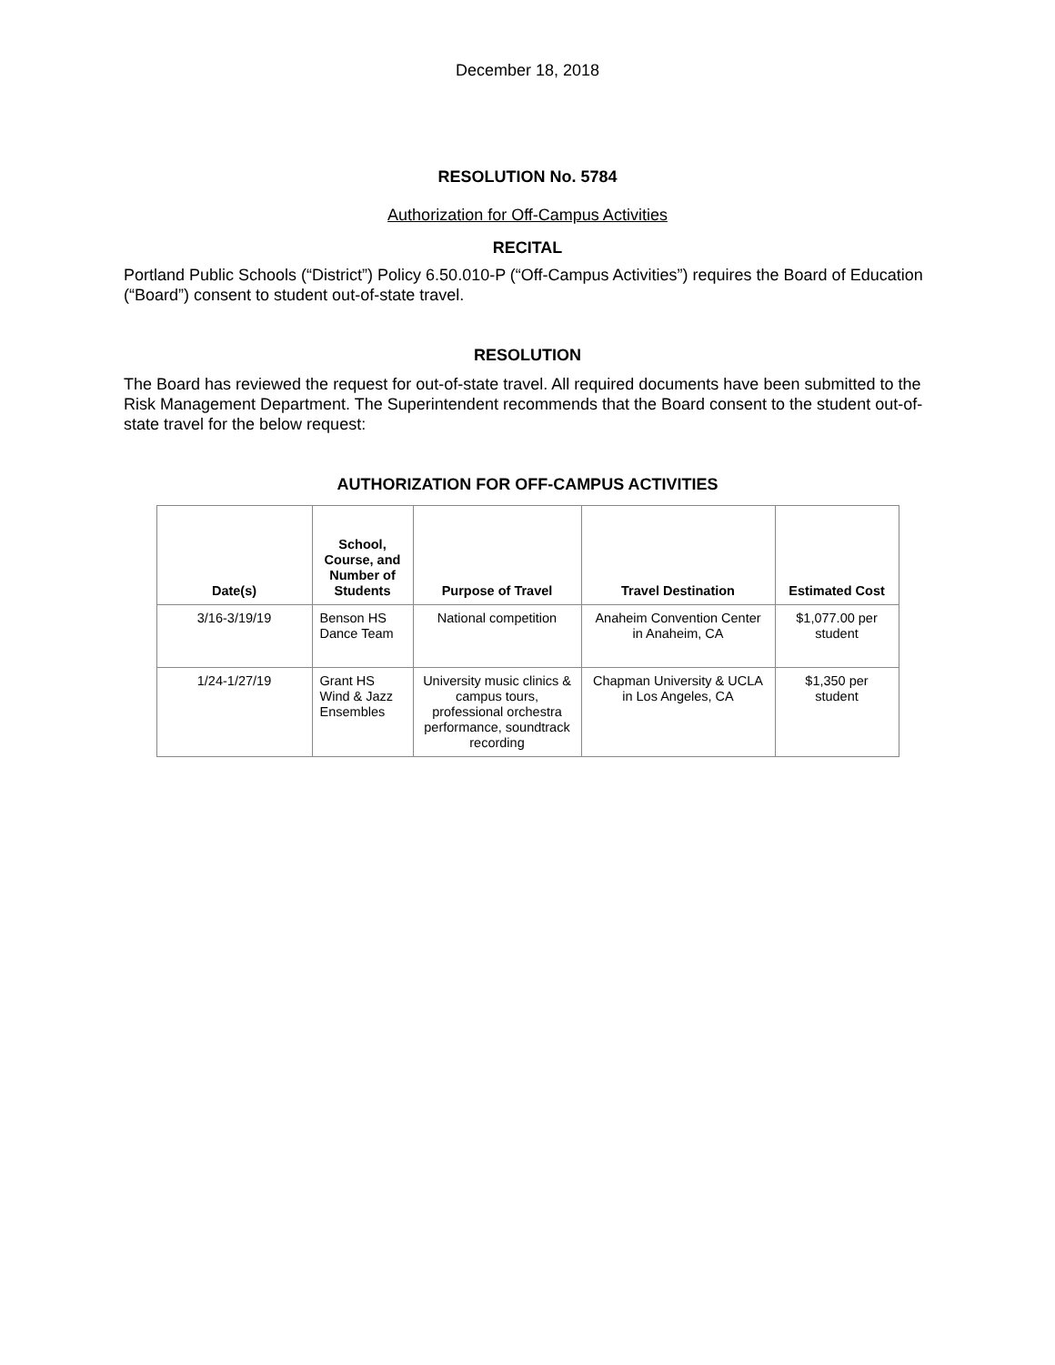December 18, 2018
RESOLUTION No. 5784
Authorization for Off-Campus Activities
RECITAL
Portland Public Schools (“District”) Policy 6.50.010-P (“Off-Campus Activities”) requires the Board of Education (“Board”) consent to student out-of-state travel.
RESOLUTION
The Board has reviewed the request for out-of-state travel. All required documents have been submitted to the Risk Management Department. The Superintendent recommends that the Board consent to the student out-of-state travel for the below request:
AUTHORIZATION FOR OFF-CAMPUS ACTIVITIES
| Date(s) | School, Course, and Number of Students | Purpose of Travel | Travel Destination | Estimated Cost |
| --- | --- | --- | --- | --- |
| 3/16-3/19/19 | Benson HS Dance Team | National competition | Anaheim Convention Center in Anaheim, CA | $1,077.00 per student |
| 1/24-1/27/19 | Grant HS Wind & Jazz Ensembles | University music clinics & campus tours, professional orchestra performance, soundtrack recording | Chapman University & UCLA in Los Angeles, CA | $1,350 per student |